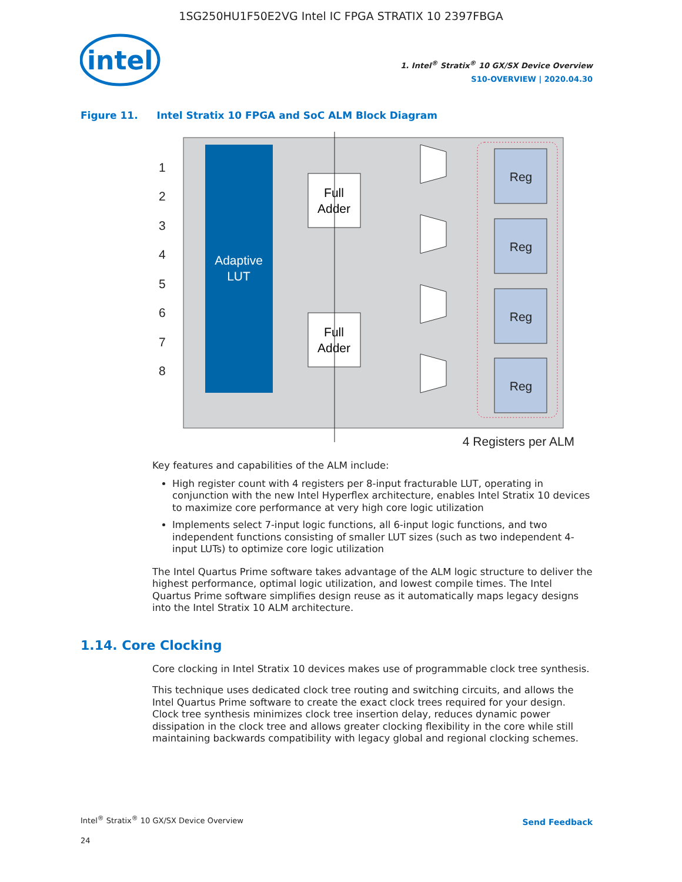1SG250HU1F50E2VG Intel IC FPGA STRATIX 10 2397FBGA
intel
1. Intel<sup>®</sup> Stratix<sup>®</sup> 10 GX/SX Device Overview
S10-OVERVIEW | 2020.04.30
Figure 11. Intel Stratix 10 FPGA and SoC ALM Block Diagram
Adaptive
LUT
1
2
3
4
5
6
7
8
Full
Adder
Full
Adder
Reg
Reg
Reg
Reg
4 Registers per ALM
Key features and capabilities of the ALM include:
High register count with 4 registers per 8-input fracturable LUT, operating in conjunction with the new Intel Hyperflex architecture, enables Intel Stratix 10 devices to maximize core performance at very high core logic utilization
Implements select 7-input logic functions, all 6-input logic functions, and two independent functions consisting of smaller LUT sizes (such as two independent 4-input LUTs) to optimize core logic utilization
The Intel Quartus Prime software takes advantage of the ALM logic structure to deliver the highest performance, optimal logic utilization, and lowest compile times. The Intel Quartus Prime software simplifies design reuse as it automatically maps legacy designs into the Intel Stratix 10 ALM architecture.
1.14. Core Clocking
Core clocking in Intel Stratix 10 devices makes use of programmable clock tree synthesis.
This technique uses dedicated clock tree routing and switching circuits, and allows the Intel Quartus Prime software to create the exact clock trees required for your design. Clock tree synthesis minimizes clock tree insertion delay, reduces dynamic power dissipation in the clock tree and allows greater clocking flexibility in the core while still maintaining backwards compatibility with legacy global and regional clocking schemes.
Intel<sup>®</sup> Stratix<sup>®</sup> 10 GX/SX Device Overview
Send Feedback
24